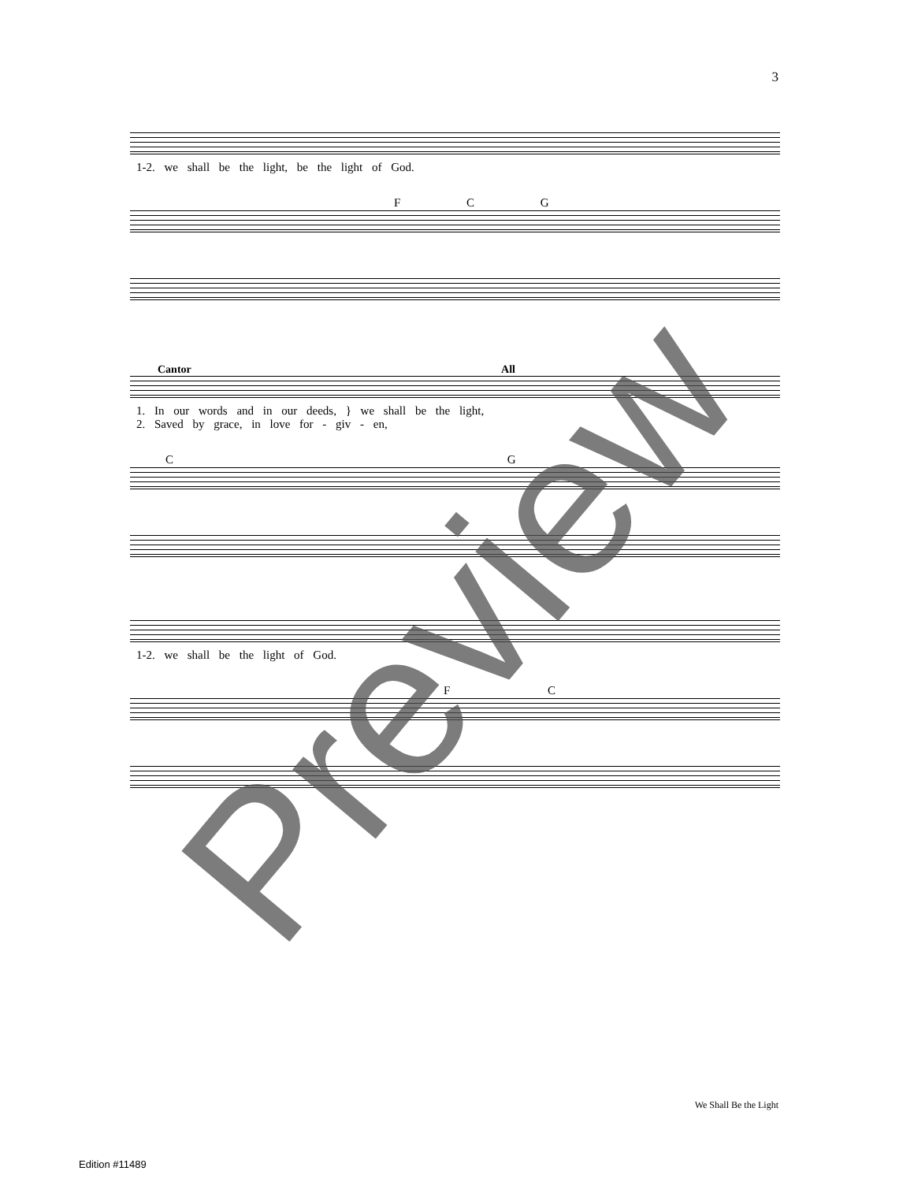3
1-2. we shall be the light, be the light of God.
F C G
Cantor All
1. In our words and in our deeds, } we shall be the light,
2. Saved by grace, in love for - giv - en,
C G
1-2. we shall be the light of God.
F C
We Shall Be the Light
Edition #11489
Preview